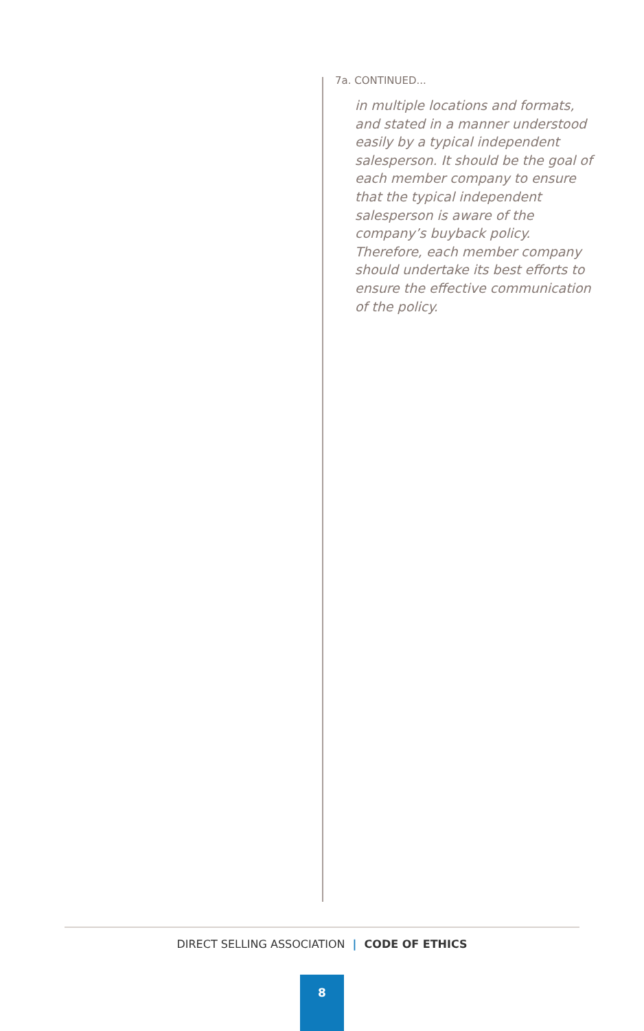7a. CONTINUED...
in multiple locations and formats, and stated in a manner understood easily by a typical independent salesperson. It should be the goal of each member company to ensure that the typical independent salesperson is aware of the company’s buyback policy. Therefore, each member company should undertake its best efforts to ensure the effective communication of the policy.
DIRECT SELLING ASSOCIATION | CODE OF ETHICS
8